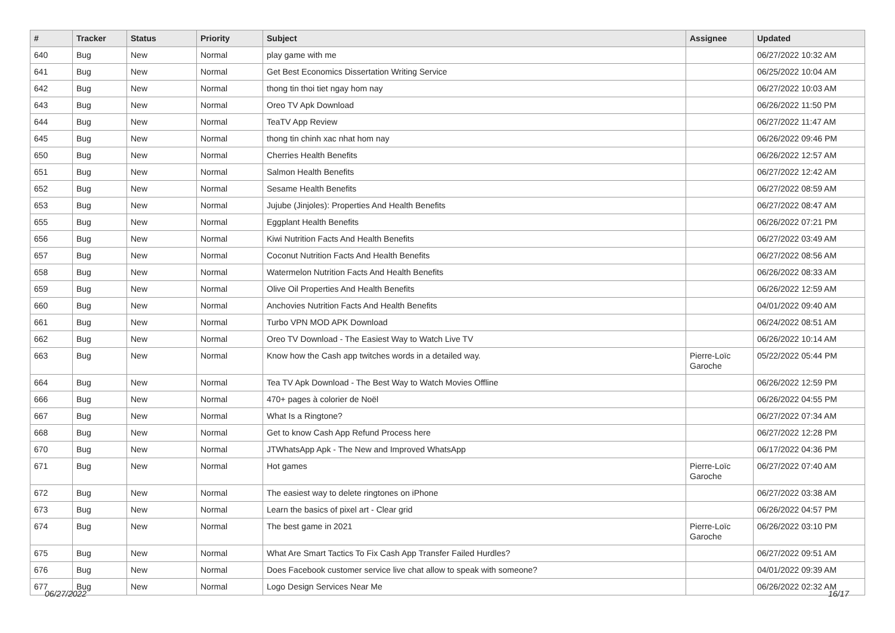| # | Tracker | Status | Priority | Subject | Assignee | Updated |
| --- | --- | --- | --- | --- | --- | --- |
| 640 | Bug | New | Normal | play game with me | | 06/27/2022 10:32 AM |
| 641 | Bug | New | Normal | Get Best Economics Dissertation Writing Service | | 06/25/2022 10:04 AM |
| 642 | Bug | New | Normal | thong tin thoi tiet ngay hom nay | | 06/27/2022 10:03 AM |
| 643 | Bug | New | Normal | Oreo TV Apk Download | | 06/26/2022 11:50 PM |
| 644 | Bug | New | Normal | TeaTV App Review | | 06/27/2022 11:47 AM |
| 645 | Bug | New | Normal | thong tin chinh xac nhat hom nay | | 06/26/2022 09:46 PM |
| 650 | Bug | New | Normal | Cherries Health Benefits | | 06/26/2022 12:57 AM |
| 651 | Bug | New | Normal | Salmon Health Benefits | | 06/27/2022 12:42 AM |
| 652 | Bug | New | Normal | Sesame Health Benefits | | 06/27/2022 08:59 AM |
| 653 | Bug | New | Normal | Jujube (Jinjoles): Properties And Health Benefits | | 06/27/2022 08:47 AM |
| 655 | Bug | New | Normal | Eggplant Health Benefits | | 06/26/2022 07:21 PM |
| 656 | Bug | New | Normal | Kiwi Nutrition Facts And Health Benefits | | 06/27/2022 03:49 AM |
| 657 | Bug | New | Normal | Coconut Nutrition Facts And Health Benefits | | 06/27/2022 08:56 AM |
| 658 | Bug | New | Normal | Watermelon Nutrition Facts And Health Benefits | | 06/26/2022 08:33 AM |
| 659 | Bug | New | Normal | Olive Oil Properties And Health Benefits | | 06/26/2022 12:59 AM |
| 660 | Bug | New | Normal | Anchovies Nutrition Facts And Health Benefits | | 04/01/2022 09:40 AM |
| 661 | Bug | New | Normal | Turbo VPN MOD APK Download | | 06/24/2022 08:51 AM |
| 662 | Bug | New | Normal | Oreo TV Download - The Easiest Way to Watch Live TV | | 06/26/2022 10:14 AM |
| 663 | Bug | New | Normal | Know how the Cash app twitches words in a detailed way. | Pierre-Loïc Garoche | 05/22/2022 05:44 PM |
| 664 | Bug | New | Normal | Tea TV Apk Download - The Best Way to Watch Movies Offline | | 06/26/2022 12:59 PM |
| 666 | Bug | New | Normal | 470+ pages à colorier de Noël | | 06/26/2022 04:55 PM |
| 667 | Bug | New | Normal | What Is a Ringtone? | | 06/27/2022 07:34 AM |
| 668 | Bug | New | Normal | Get to know Cash App Refund Process here | | 06/27/2022 12:28 PM |
| 670 | Bug | New | Normal | JTWhatsApp Apk - The New and Improved WhatsApp | | 06/17/2022 04:36 PM |
| 671 | Bug | New | Normal | Hot games | Pierre-Loïc Garoche | 06/27/2022 07:40 AM |
| 672 | Bug | New | Normal | The easiest way to delete ringtones on iPhone | | 06/27/2022 03:38 AM |
| 673 | Bug | New | Normal | Learn the basics of pixel art - Clear grid | | 06/26/2022 04:57 PM |
| 674 | Bug | New | Normal | The best game in 2021 | Pierre-Loïc Garoche | 06/26/2022 03:10 PM |
| 675 | Bug | New | Normal | What Are Smart Tactics To Fix Cash App Transfer Failed Hurdles? | | 06/27/2022 09:51 AM |
| 676 | Bug | New | Normal | Does Facebook customer service live chat allow to speak with someone? | | 04/01/2022 09:39 AM |
| 677 | Bug | New | Normal | Logo Design Services Near Me | | 06/26/2022 02:32 AM |
06/27/2022 16/17